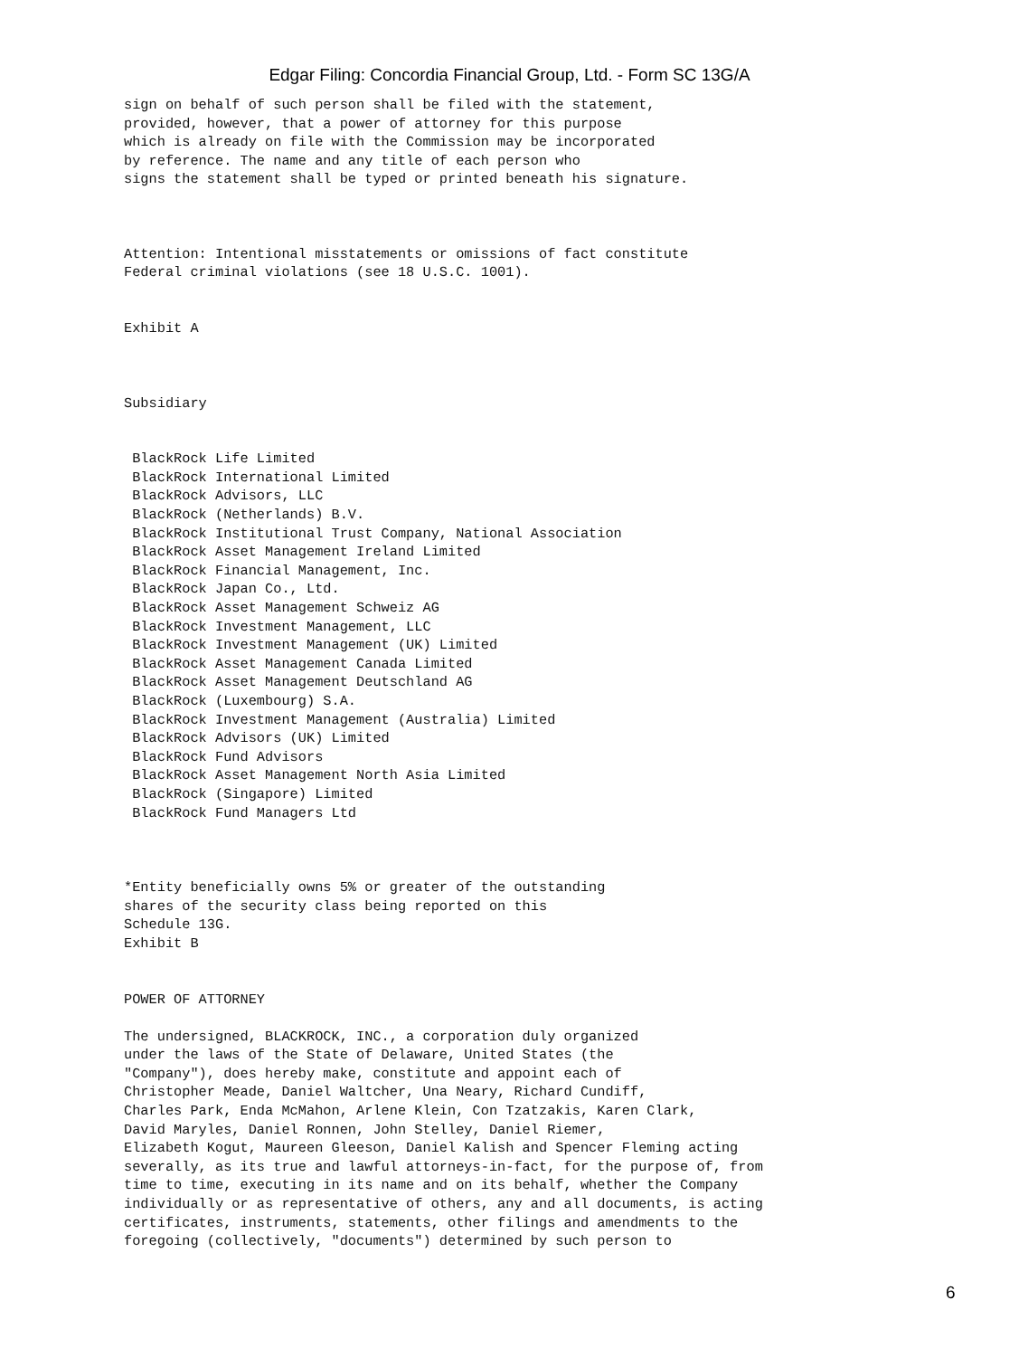Edgar Filing: Concordia Financial Group, Ltd. - Form SC 13G/A
sign on behalf of such person shall be filed with the statement,
provided, however, that a power of attorney for this purpose
which is already on file with the Commission may be incorporated
by reference. The name and any title of each person who
signs the statement shall be typed or printed beneath his signature.



Attention: Intentional misstatements or omissions of fact constitute
Federal criminal violations (see 18 U.S.C. 1001).


Exhibit A



Subsidiary


 BlackRock Life Limited
 BlackRock International Limited
 BlackRock Advisors, LLC
 BlackRock (Netherlands) B.V.
 BlackRock Institutional Trust Company, National Association
 BlackRock Asset Management Ireland Limited
 BlackRock Financial Management, Inc.
 BlackRock Japan Co., Ltd.
 BlackRock Asset Management Schweiz AG
 BlackRock Investment Management, LLC
 BlackRock Investment Management (UK) Limited
 BlackRock Asset Management Canada Limited
 BlackRock Asset Management Deutschland AG
 BlackRock (Luxembourg) S.A.
 BlackRock Investment Management (Australia) Limited
 BlackRock Advisors (UK) Limited
 BlackRock Fund Advisors
 BlackRock Asset Management North Asia Limited
 BlackRock (Singapore) Limited
 BlackRock Fund Managers Ltd



*Entity beneficially owns 5% or greater of the outstanding
shares of the security class being reported on this
Schedule 13G.
Exhibit B


POWER OF ATTORNEY

The undersigned, BLACKROCK, INC., a corporation duly organized
under the laws of the State of Delaware, United States (the
"Company"), does hereby make, constitute and appoint each of
Christopher Meade, Daniel Waltcher, Una Neary, Richard Cundiff,
Charles Park, Enda McMahon, Arlene Klein, Con Tzatzakis, Karen Clark,
David Maryles, Daniel Ronnen, John Stelley, Daniel Riemer,
Elizabeth Kogut, Maureen Gleeson, Daniel Kalish and Spencer Fleming acting
severally, as its true and lawful attorneys-in-fact, for the purpose of, from
time to time, executing in its name and on its behalf, whether the Company
individually or as representative of others, any and all documents, is acting
certificates, instruments, statements, other filings and amendments to the
foregoing (collectively, "documents") determined by such person to
6